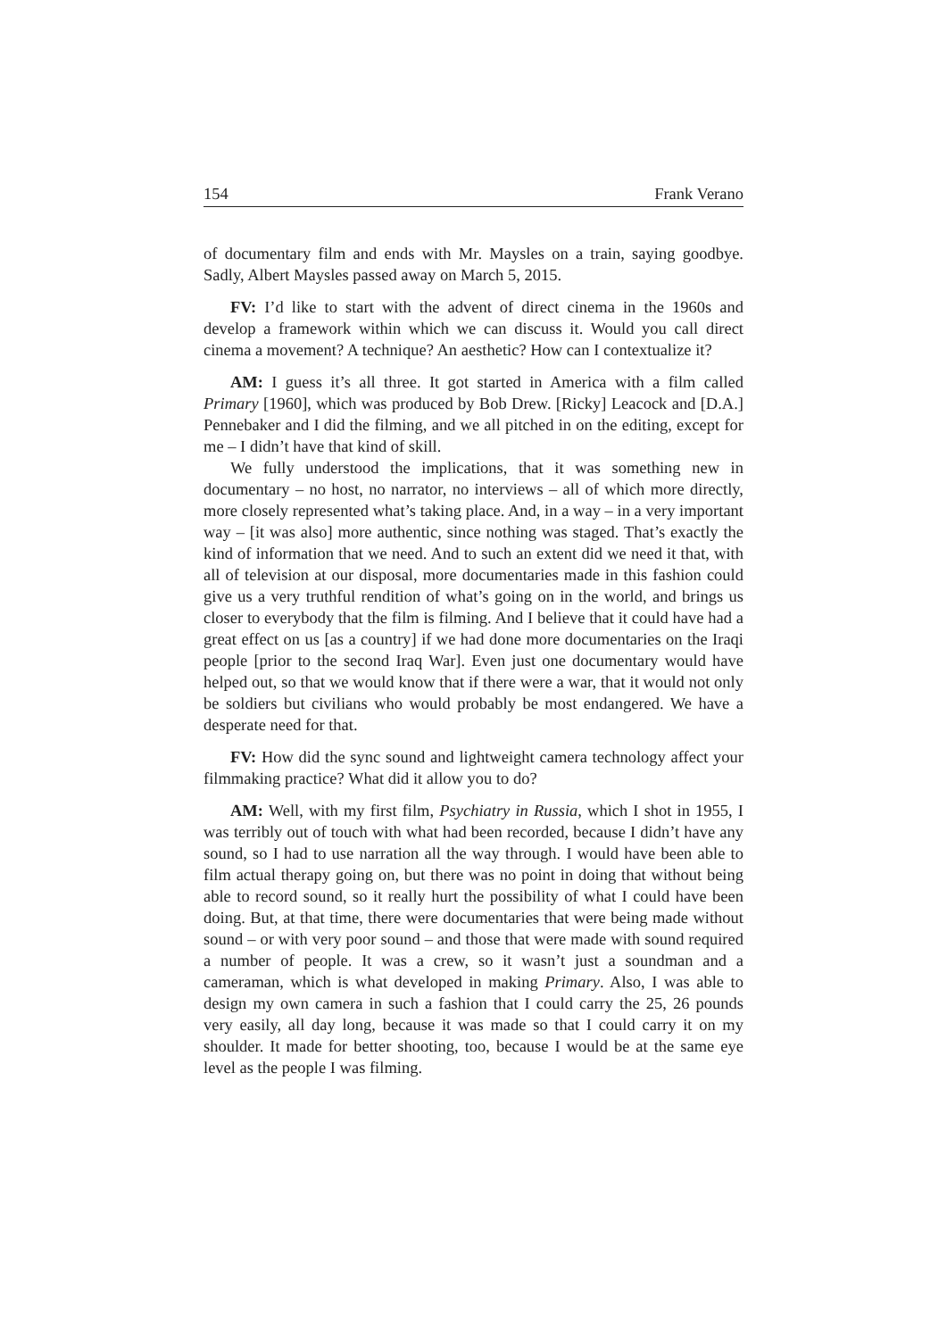154 Frank Verano
of documentary film and ends with Mr. Maysles on a train, saying goodbye. Sadly, Albert Maysles passed away on March 5, 2015.
FV: I’d like to start with the advent of direct cinema in the 1960s and develop a framework within which we can discuss it. Would you call direct cinema a movement? A technique? An aesthetic? How can I contextualize it?
AM: I guess it’s all three. It got started in America with a film called Primary [1960], which was produced by Bob Drew. [Ricky] Leacock and [D.A.] Pennebaker and I did the filming, and we all pitched in on the editing, except for me – I didn’t have that kind of skill.
We fully understood the implications, that it was something new in documentary – no host, no narrator, no interviews – all of which more directly, more closely represented what’s taking place. And, in a way – in a very important way – [it was also] more authentic, since nothing was staged. That’s exactly the kind of information that we need. And to such an extent did we need it that, with all of television at our disposal, more documentaries made in this fashion could give us a very truthful rendition of what’s going on in the world, and brings us closer to everybody that the film is filming. And I believe that it could have had a great effect on us [as a country] if we had done more documentaries on the Iraqi people [prior to the second Iraq War]. Even just one documentary would have helped out, so that we would know that if there were a war, that it would not only be soldiers but civilians who would probably be most endangered. We have a desperate need for that.
FV: How did the sync sound and lightweight camera technology affect your filmmaking practice? What did it allow you to do?
AM: Well, with my first film, Psychiatry in Russia, which I shot in 1955, I was terribly out of touch with what had been recorded, because I didn’t have any sound, so I had to use narration all the way through. I would have been able to film actual therapy going on, but there was no point in doing that without being able to record sound, so it really hurt the possibility of what I could have been doing. But, at that time, there were documentaries that were being made without sound – or with very poor sound – and those that were made with sound required a number of people. It was a crew, so it wasn’t just a soundman and a cameraman, which is what developed in making Primary. Also, I was able to design my own camera in such a fashion that I could carry the 25, 26 pounds very easily, all day long, because it was made so that I could carry it on my shoulder. It made for better shooting, too, because I would be at the same eye level as the people I was filming.